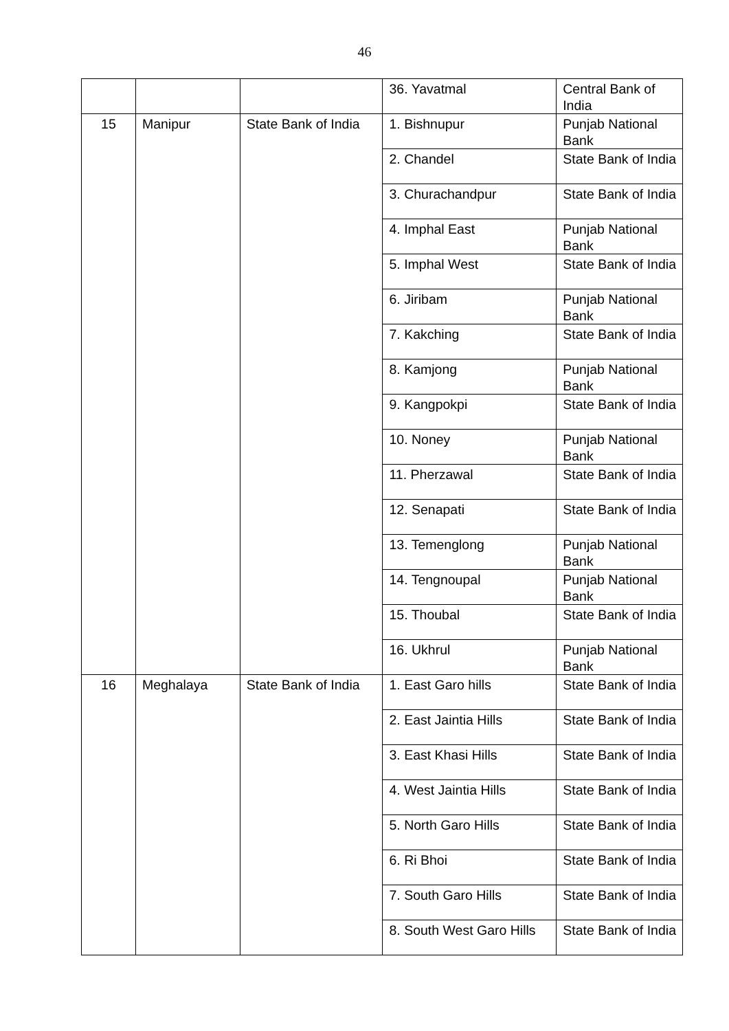46
| | | | 36. Yavatmal | Central Bank of India |
| 15 | Manipur | State Bank of India | 1. Bishnupur | Punjab National Bank |
| | | | 2. Chandel | State Bank of India |
| | | | 3. Churachandpur | State Bank of India |
| | | | 4. Imphal East | Punjab National Bank |
| | | | 5. Imphal West | State Bank of India |
| | | | 6. Jiribam | Punjab National Bank |
| | | | 7. Kakching | State Bank of India |
| | | | 8. Kamjong | Punjab National Bank |
| | | | 9. Kangpokpi | State Bank of India |
| | | | 10. Noney | Punjab National Bank |
| | | | 11. Pherzawal | State Bank of India |
| | | | 12. Senapati | State Bank of India |
| | | | 13. Temenglong | Punjab National Bank |
| | | | 14. Tengnoupal | Punjab National Bank |
| | | | 15. Thoubal | State Bank of India |
| | | | 16. Ukhrul | Punjab National Bank |
| 16 | Meghalaya | State Bank of India | 1. East Garo hills | State Bank of India |
| | | | 2. East Jaintia Hills | State Bank of India |
| | | | 3. East Khasi Hills | State Bank of India |
| | | | 4. West Jaintia Hills | State Bank of India |
| | | | 5. North Garo Hills | State Bank of India |
| | | | 6. Ri Bhoi | State Bank of India |
| | | | 7. South Garo Hills | State Bank of India |
| | | | 8. South West Garo Hills | State Bank of India |